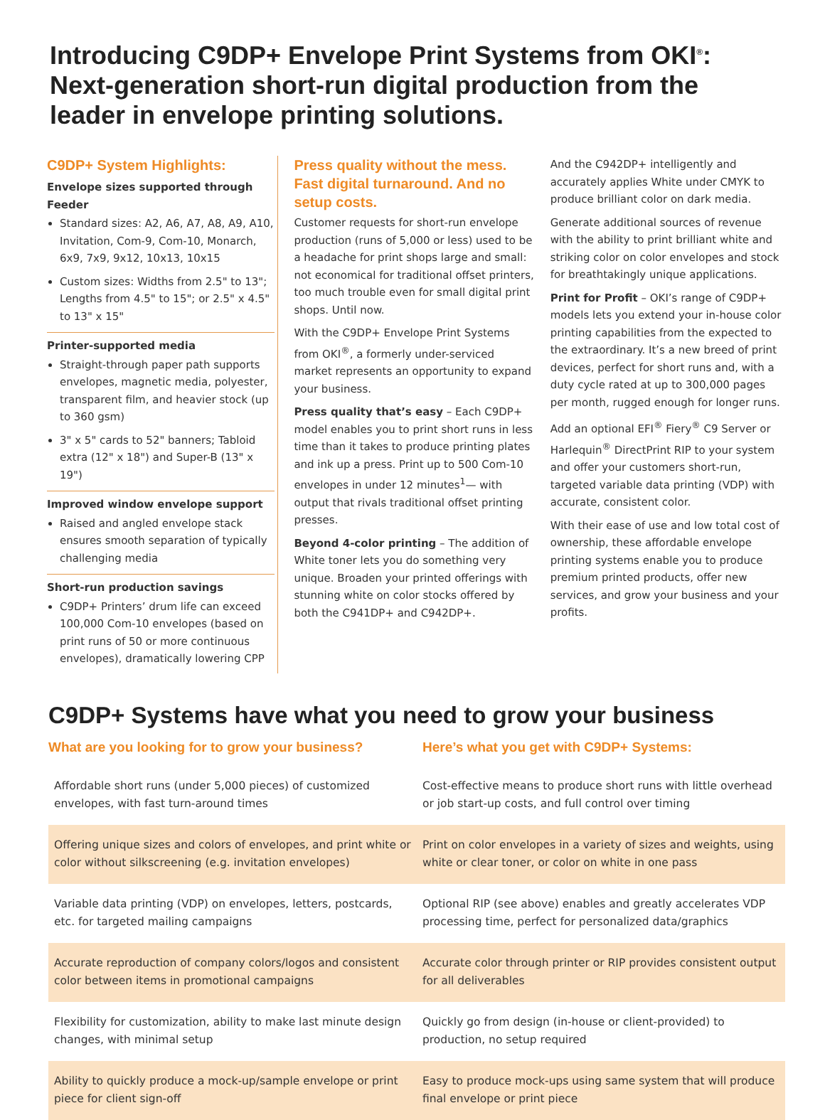Introducing C9DP+ Envelope Print Systems from OKI<sup>®</sup>:
Next-generation short-run digital production from the
leader in envelope printing solutions.
C9DP+ System Highlights:
Envelope sizes supported through Feeder
Standard sizes: A2, A6, A7, A8, A9, A10, Invitation, Com-9, Com-10, Monarch, 6x9, 7x9, 9x12, 10x13, 10x15
Custom sizes: Widths from 2.5" to 13"; Lengths from 4.5" to 15"; or 2.5" x 4.5" to 13" x 15"
Printer-supported media
Straight-through paper path supports envelopes, magnetic media, polyester, transparent film, and heavier stock (up to 360 gsm)
3" x 5" cards to 52" banners; Tabloid extra (12" x 18") and Super-B (13" x 19")
Improved window envelope support
Raised and angled envelope stack ensures smooth separation of typically challenging media
Short-run production savings
C9DP+ Printers’ drum life can exceed 100,000 Com-10 envelopes (based on print runs of 50 or more continuous envelopes), dramatically lowering CPP
Press quality without the mess. Fast digital turnaround. And no setup costs.
Customer requests for short-run envelope production (runs of 5,000 or less) used to be a headache for print shops large and small: not economical for traditional offset printers, too much trouble even for small digital print shops. Until now.
With the C9DP+ Envelope Print Systems from OKI<sup>®</sup>, a formerly under-serviced market represents an opportunity to expand your business.
Press quality that’s easy – Each C9DP+ model enables you to print short runs in less time than it takes to produce printing plates and ink up a press. Print up to 500 Com-10 envelopes in under 12 minutes<sup>1</sup>— with output that rivals traditional offset printing presses.
Beyond 4-color printing – The addition of White toner lets you do something very unique. Broaden your printed offerings with stunning white on color stocks offered by both the C941DP+ and C942DP+.
And the C942DP+ intelligently and accurately applies White under CMYK to produce brilliant color on dark media.
Generate additional sources of revenue with the ability to print brilliant white and striking color on color envelopes and stock for breathtakingly unique applications.
Print for Profit – OKI’s range of C9DP+ models lets you extend your in-house color printing capabilities from the expected to the extraordinary. It’s a new breed of print devices, perfect for short runs and, with a duty cycle rated at up to 300,000 pages per month, rugged enough for longer runs.
Add an optional EFI<sup>®</sup> Fiery<sup>®</sup> C9 Server or Harlequin<sup>®</sup> DirectPrint RIP to your system and offer your customers short-run, targeted variable data printing (VDP) with accurate, consistent color.
With their ease of use and low total cost of ownership, these affordable envelope printing systems enable you to produce premium printed products, offer new services, and grow your business and your profits.
C9DP+ Systems have what you need to grow your business
| What are you looking for to grow your business? | Here’s what you get with C9DP+ Systems: |
| --- | --- |
| Affordable short runs (under 5,000 pieces) of customized envelopes, with fast turn-around times | Cost-effective means to produce short runs with little overhead or job start-up costs, and full control over timing |
| Offering unique sizes and colors of envelopes, and print white or color without silkscreening (e.g. invitation envelopes) | Print on color envelopes in a variety of sizes and weights, using white or clear toner, or color on white in one pass |
| Variable data printing (VDP) on envelopes, letters, postcards, etc. for targeted mailing campaigns | Optional RIP (see above) enables and greatly accelerates VDP processing time, perfect for personalized data/graphics |
| Accurate reproduction of company colors/logos and consistent color between items in promotional campaigns | Accurate color through printer or RIP provides consistent output for all deliverables |
| Flexibility for customization, ability to make last minute design changes, with minimal setup | Quickly go from design (in-house or client-provided) to production, no setup required |
| Ability to quickly produce a mock-up/sample envelope or print piece for client sign-off | Easy to produce mock-ups using same system that will produce final envelope or print piece |